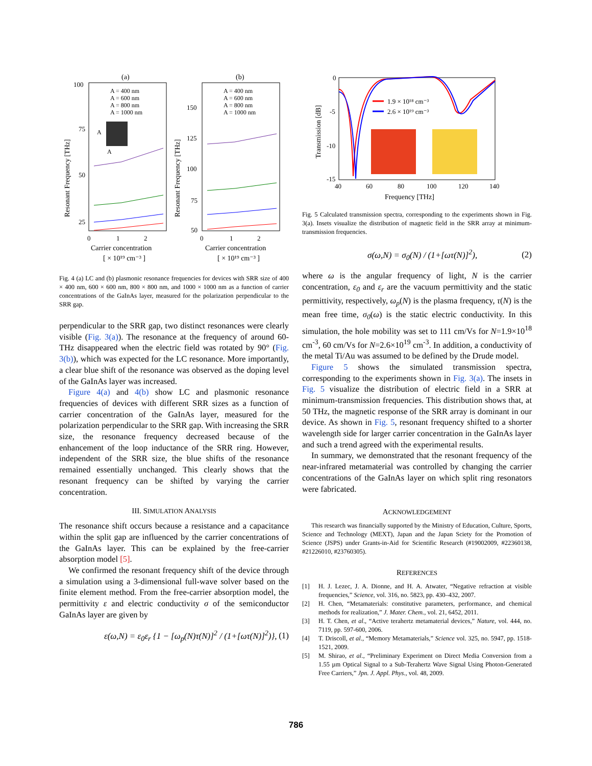(a)
(b)
100
75
50
25
150
125
100
75
50
0
1
2
0
1
2
Carrier concentration
[ × 10¹⁹ cm⁻³ ]
Carrier concentration
[ × 10¹⁹ cm⁻³ ]
Resonant Frequency [THz]
Resonant Frequency [THz]
A = 400 nm
A = 600 nm
A = 800 nm
A = 1000 nm
A = 400 nm
A = 600 nm
A = 800 nm
A = 1000 nm
A
A
Fig. 4 (a) LC and (b) plasmonic resonance frequencies for devices with SRR size of 400 × 400 nm, 600 × 600 nm, 800 × 800 nm, and 1000 × 1000 nm as a function of carrier concentrations of the GaInAs layer, measured for the polarization perpendicular to the SRR gap.
perpendicular to the SRR gap, two distinct resonances were clearly visible (Fig. 3(a)). The resonance at the frequency of around 60-THz disappeared when the electric field was rotated by 90° (Fig. 3(b)), which was expected for the LC resonance. More importantly, a clear blue shift of the resonance was observed as the doping level of the GaInAs layer was increased.
Figure 4(a) and 4(b) show LC and plasmonic resonance frequencies of devices with different SRR sizes as a function of carrier concentration of the GaInAs layer, measured for the polarization perpendicular to the SRR gap. With increasing the SRR size, the resonance frequency decreased because of the enhancement of the loop inductance of the SRR ring. However, independent of the SRR size, the blue shifts of the resonance remained essentially unchanged. This clearly shows that the resonant frequency can be shifted by varying the carrier concentration.
III. SIMULATION ANALYSIS
The resonance shift occurs because a resistance and a capacitance within the split gap are influenced by the carrier concentrations of the GaInAs layer. This can be explained by the free-carrier absorption model [5].
We confirmed the resonant frequency shift of the device through a simulation using a 3-dimensional full-wave solver based on the finite element method. From the free-carrier absorption model, the permittivity ε and electric conductivity σ of the semiconductor GaInAs layer are given by
ε(ω,N) = ε<sub>0</sub>ε<sub>r</sub> {1 − [ω<sub>p</sub>(N)τ(N)]<sup>2</sup> / (1+[ωτ(N)]<sup>2</sup>)}, (1)
0
-5
-10
-15
40
60
80
100
120
140
Frequency [THz]
Transmission [dB]
1.9 × 10¹⁸ cm⁻³
2.6 × 10¹⁹ cm⁻³
Fig. 5 Calculated transmission spectra, corresponding to the experiments shown in Fig. 3(a). Insets visualize the distribution of magnetic field in the SRR array at minimum-transmission frequencies.
σ(ω,N) = σ<sub>0</sub>(N) / (1+[ωτ(N)]<sup>2</sup>), (2)
where ω is the angular frequency of light, N is the carrier concentration, ε<sub>0</sub> and ε<sub>r</sub> are the vacuum permittivity and the static permittivity, respectively, ω<sub>p</sub>(N) is the plasma frequency, τ(N) is the mean free time, σ<sub>0</sub>(ω) is the static electric conductivity. In this simulation, the hole mobility was set to 111 cm/Vs for N=1.9×10<sup>18</sup> cm<sup>-3</sup>, 60 cm/Vs for N=2.6×10<sup>19</sup> cm<sup>-3</sup>. In addition, a conductivity of the metal Ti/Au was assumed to be defined by the Drude model.
Figure 5 shows the simulated transmission spectra, corresponding to the experiments shown in Fig. 3(a). The insets in Fig. 5 visualize the distribution of electric field in a SRR at minimum-transmission frequencies. This distribution shows that, at 50 THz, the magnetic response of the SRR array is dominant in our device. As shown in Fig. 5, resonant frequency shifted to a shorter wavelength side for larger carrier concentration in the GaInAs layer and such a trend agreed with the experimental results.
In summary, we demonstrated that the resonant frequency of the near-infrared metamaterial was controlled by changing the carrier concentrations of the GaInAs layer on which split ring resonators were fabricated.
ACKNOWLEDGEMENT
This research was financially supported by the Ministry of Education, Culture, Sports, Science and Technology (MEXT), Japan and the Japan Sciety for the Promotion of Science (JSPS) under Grants-in-Aid for Scientific Research (#19002009, #22360138, #21226010, #23760305).
REFERENCES
[1] H. J. Lezec, J. A. Dionne, and H. A. Atwater, “Negative refraction at visible frequencies,” Science, vol. 316, no. 5823, pp. 430–432, 2007.
[2] H. Chen, “Metamaterials: constitutive parameters, performance, and chemical methods for realization,” J. Mater. Chem., vol. 21, 6452, 2011.
[3] H. T. Chen, et al., “Active terahertz metamaterial devices,” Nature, vol. 444, no. 7119, pp. 597-600, 2006.
[4] T. Driscoll, et al., “Memory Metamaterials,” Science vol. 325, no. 5947, pp. 1518-1521, 2009.
[5] M. Shirao, et al., “Preliminary Experiment on Direct Media Conversion from a 1.55 µm Optical Signal to a Sub-Terahertz Wave Signal Using Photon-Generated Free Carriers,” Jpn. J. Appl. Phys., vol. 48, 2009.
786